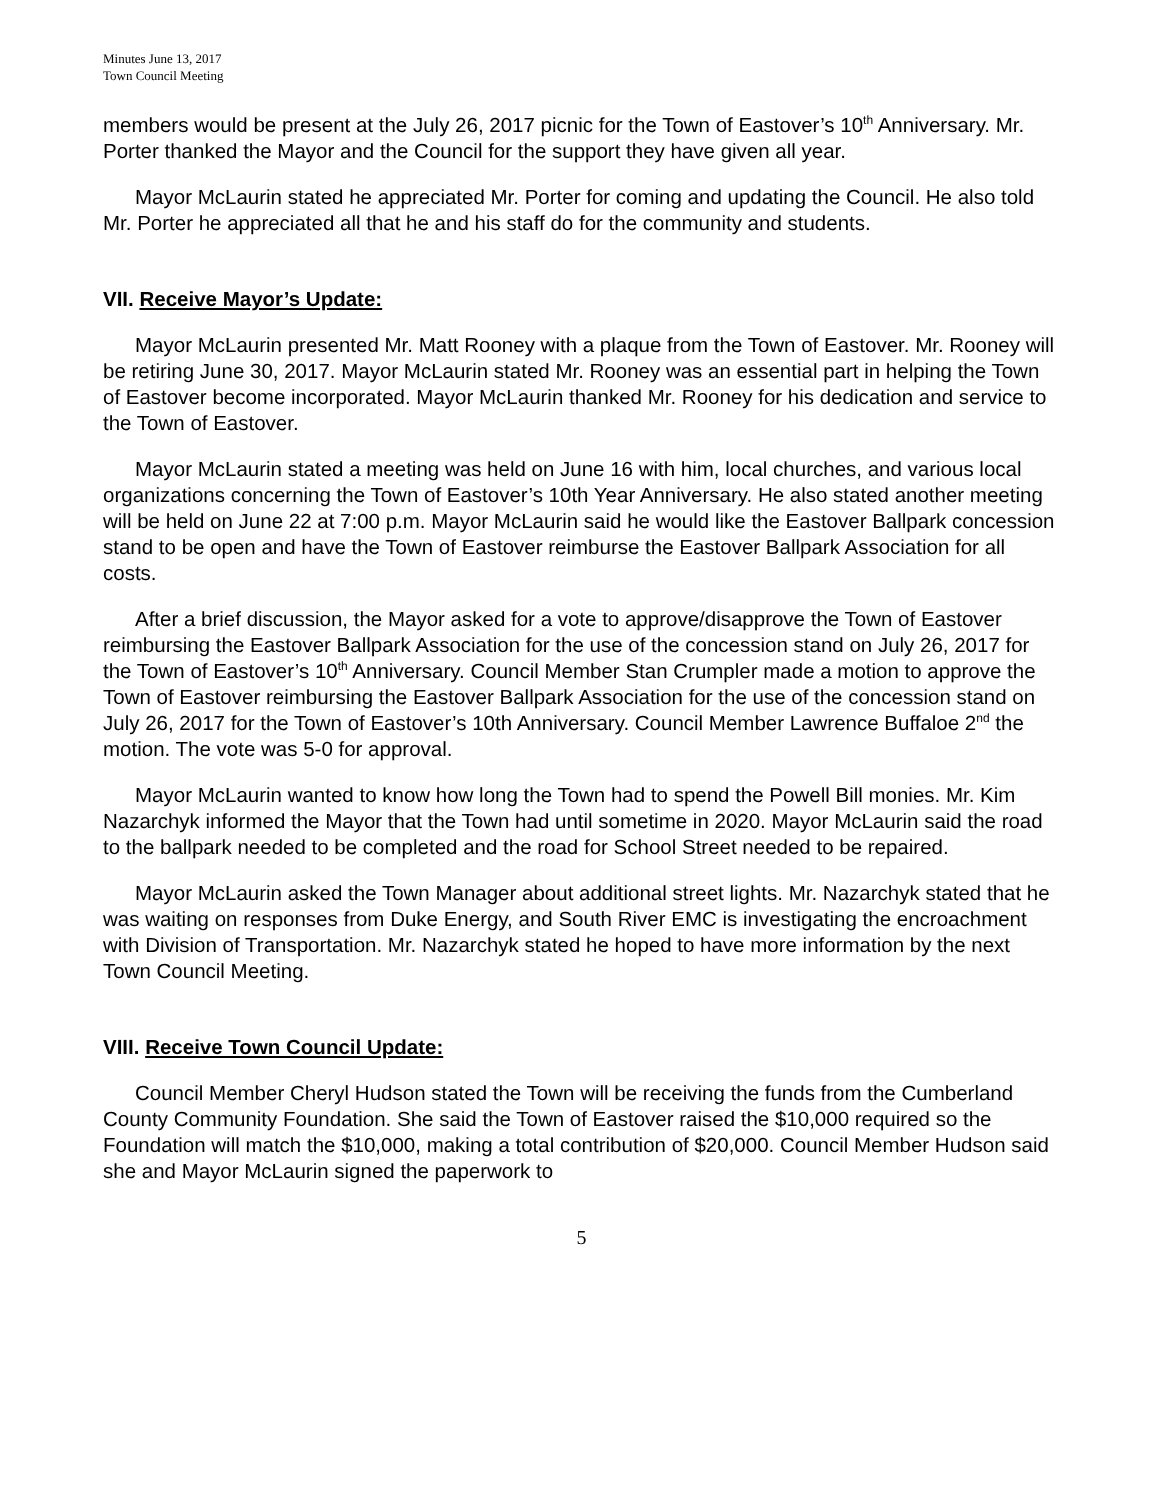Minutes June 13, 2017
Town Council Meeting
members would be present at the July 26, 2017 picnic for the Town of Eastover’s 10<sup>th</sup> Anniversary. Mr. Porter thanked the Mayor and the Council for the support they have given all year.
Mayor McLaurin stated he appreciated Mr. Porter for coming and updating the Council. He also told Mr. Porter he appreciated all that he and his staff do for the community and students.
VII. Receive Mayor’s Update:
Mayor McLaurin presented Mr. Matt Rooney with a plaque from the Town of Eastover. Mr. Rooney will be retiring June 30, 2017. Mayor McLaurin stated Mr. Rooney was an essential part in helping the Town of Eastover become incorporated. Mayor McLaurin thanked Mr. Rooney for his dedication and service to the Town of Eastover.
Mayor McLaurin stated a meeting was held on June 16 with him, local churches, and various local organizations concerning the Town of Eastover’s 10th Year Anniversary. He also stated another meeting will be held on June 22 at 7:00 p.m. Mayor McLaurin said he would like the Eastover Ballpark concession stand to be open and have the Town of Eastover reimburse the Eastover Ballpark Association for all costs.
After a brief discussion, the Mayor asked for a vote to approve/disapprove the Town of Eastover reimbursing the Eastover Ballpark Association for the use of the concession stand on July 26, 2017 for the Town of Eastover’s 10<sup>th</sup> Anniversary. Council Member Stan Crumpler made a motion to approve the Town of Eastover reimbursing the Eastover Ballpark Association for the use of the concession stand on July 26, 2017 for the Town of Eastover’s 10th Anniversary. Council Member Lawrence Buffaloe 2<sup>nd</sup> the motion. The vote was 5-0 for approval.
Mayor McLaurin wanted to know how long the Town had to spend the Powell Bill monies. Mr. Kim Nazarchyk informed the Mayor that the Town had until sometime in 2020. Mayor McLaurin said the road to the ballpark needed to be completed and the road for School Street needed to be repaired.
Mayor McLaurin asked the Town Manager about additional street lights. Mr. Nazarchyk stated that he was waiting on responses from Duke Energy, and South River EMC is investigating the encroachment with Division of Transportation. Mr. Nazarchyk stated he hoped to have more information by the next Town Council Meeting.
VIII. Receive Town Council Update:
Council Member Cheryl Hudson stated the Town will be receiving the funds from the Cumberland County Community Foundation. She said the Town of Eastover raised the $10,000 required so the Foundation will match the $10,000, making a total contribution of $20,000. Council Member Hudson said she and Mayor McLaurin signed the paperwork to
5